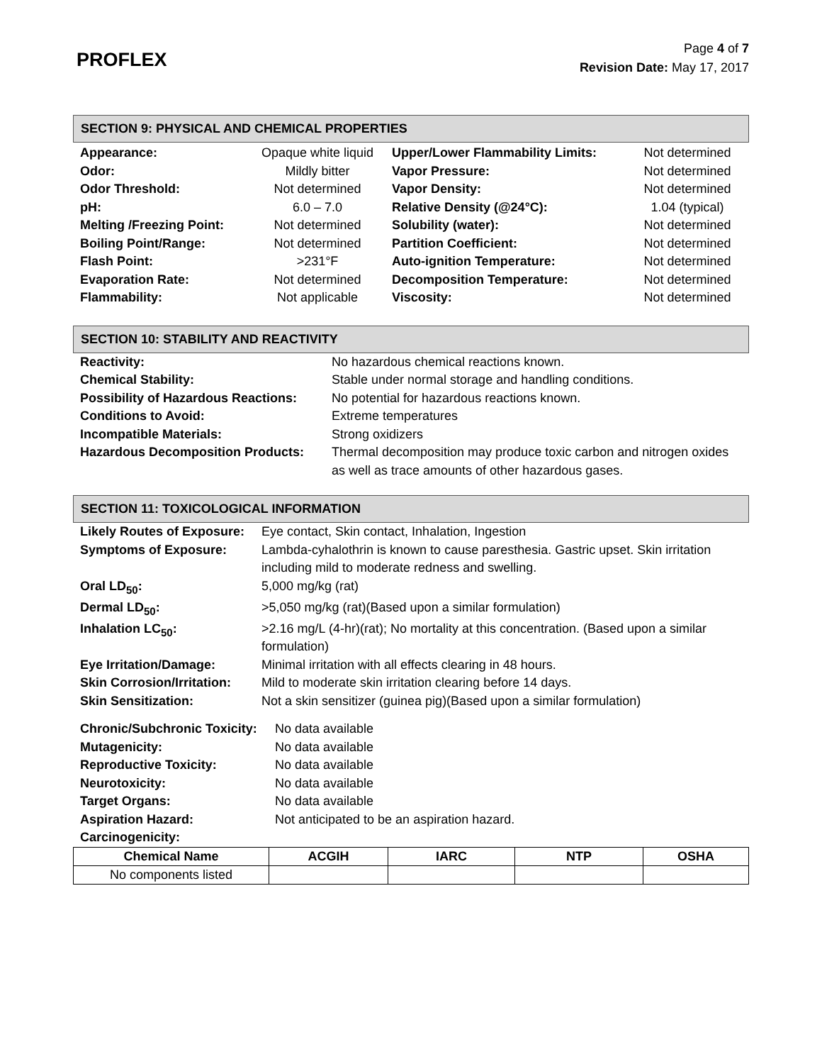PROFLEX
Page 4 of 7
Revision Date: May 17, 2017
SECTION 9: PHYSICAL AND CHEMICAL PROPERTIES
| Appearance: | Opaque white liquid | Upper/Lower Flammability Limits: | Not determined |
| Odor: | Mildly bitter | Vapor Pressure: | Not determined |
| Odor Threshold: | Not determined | Vapor Density: | Not determined |
| pH: | 6.0 – 7.0 | Relative Density (@24°C): | 1.04 (typical) |
| Melting /Freezing Point: | Not determined | Solubility (water): | Not determined |
| Boiling Point/Range: | Not determined | Partition Coefficient: | Not determined |
| Flash Point: | >231°F | Auto-ignition Temperature: | Not determined |
| Evaporation Rate: | Not determined | Decomposition Temperature: | Not determined |
| Flammability: | Not applicable | Viscosity: | Not determined |
SECTION 10: STABILITY AND REACTIVITY
| Reactivity: | No hazardous chemical reactions known. |
| Chemical Stability: | Stable under normal storage and handling conditions. |
| Possibility of Hazardous Reactions: | No potential for hazardous reactions known. |
| Conditions to Avoid: | Extreme temperatures |
| Incompatible Materials: | Strong oxidizers |
| Hazardous Decomposition Products: | Thermal decomposition may produce toxic carbon and nitrogen oxides as well as trace amounts of other hazardous gases. |
SECTION 11: TOXICOLOGICAL INFORMATION
| Likely Routes of Exposure: | Eye contact, Skin contact, Inhalation, Ingestion |
| Symptoms of Exposure: | Lambda-cyhalothrin is known to cause paresthesia. Gastric upset. Skin irritation including mild to moderate redness and swelling. |
| Oral LD<sub>50</sub>: | 5,000 mg/kg (rat) |
| Dermal LD<sub>50</sub>: | >5,050 mg/kg (rat)(Based upon a similar formulation) |
| Inhalation LC<sub>50</sub>: | >2.16 mg/L (4-hr)(rat); No mortality at this concentration. (Based upon a similar formulation) |
| Eye Irritation/Damage: | Minimal irritation with all effects clearing in 48 hours. |
| Skin Corrosion/Irritation: | Mild to moderate skin irritation clearing before 14 days. |
| Skin Sensitization: | Not a skin sensitizer (guinea pig)(Based upon a similar formulation) |
| Chronic/Subchronic Toxicity: | No data available |
| Mutagenicity: | No data available |
| Reproductive Toxicity: | No data available |
| Neurotoxicity: | No data available |
| Target Organs: | No data available |
| Aspiration Hazard: | Not anticipated to be an aspiration hazard. |
| Carcinogenicity: | |
| Chemical Name | ACGIH | IARC | NTP | OSHA |
| --- | --- | --- | --- | --- |
| No components listed | | | | |